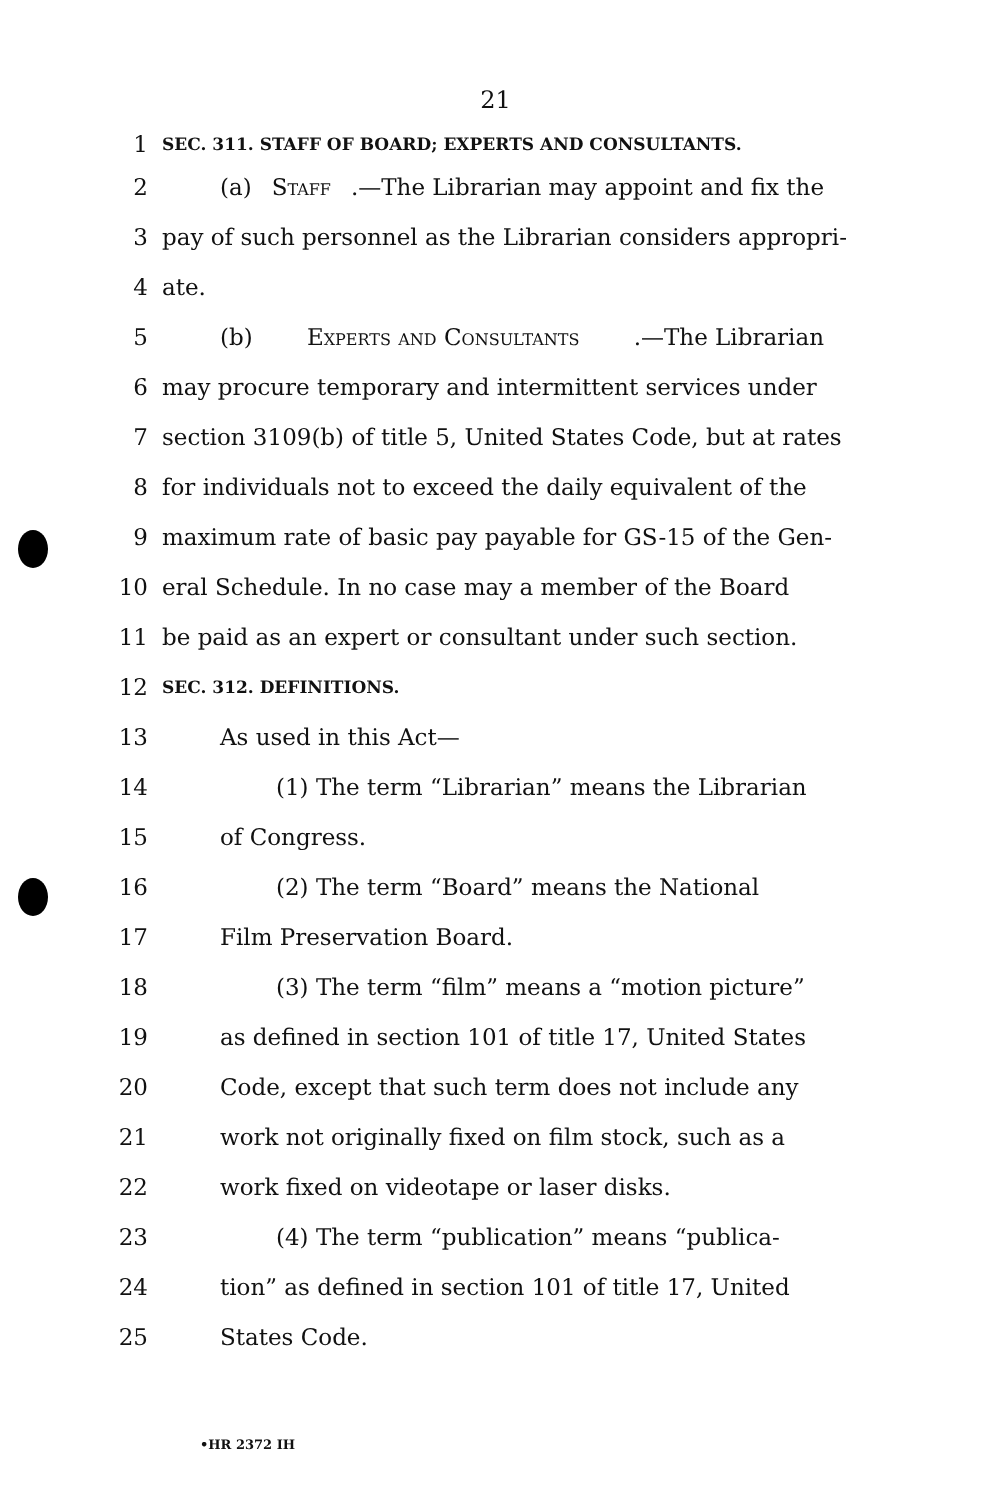21
1 SEC. 311. STAFF OF BOARD; EXPERTS AND CONSULTANTS.
2 (a) Staff.—The Librarian may appoint and fix the
3 pay of such personnel as the Librarian considers appropri-
4 ate.
5 (b) Experts and Consultants.—The Librarian
6 may procure temporary and intermittent services under
7 section 3109(b) of title 5, United States Code, but at rates
8 for individuals not to exceed the daily equivalent of the
9 maximum rate of basic pay payable for GS-15 of the Gen-
10 eral Schedule. In no case may a member of the Board
11 be paid as an expert or consultant under such section.
12 SEC. 312. DEFINITIONS.
13 As used in this Act—
14 (1) The term “Librarian” means the Librarian
15 of Congress.
16 (2) The term “Board” means the National
17 Film Preservation Board.
18 (3) The term “film” means a “motion picture”
19 as defined in section 101 of title 17, United States
20 Code, except that such term does not include any
21 work not originally fixed on film stock, such as a
22 work fixed on videotape or laser disks.
23 (4) The term “publication” means “publica-
24 tion” as defined in section 101 of title 17, United
25 States Code.
•HR 2372 IH